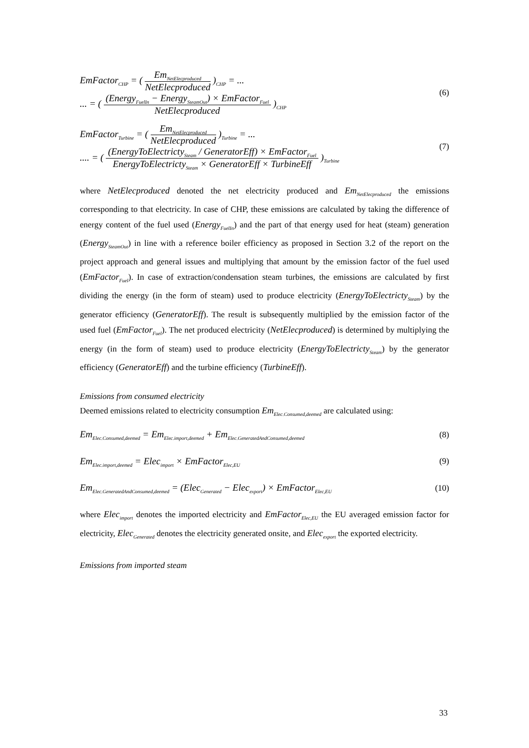EmFactor<sub>CHP</sub> = ( Em<sub>NetElecproduced</sub> NetElecproduced )<sub>CHP</sub> = ...
... = ( (Energy<sub>FuelIn</sub> − Energy<sub>SteamOut</sub>) × EmFactor<sub>Fuel</sub> NetElecproduced )<sub>CHP</sub>
(6)
EmFactor<sub>Turbine</sub> = ( Em<sub>NetElecproduced</sub> NetElecproduced )<sub>Turbine</sub> = ...
.... = ( (EnergyToElectricty<sub>Steam</sub> / GeneratorEff) × EmFactor<sub>Fuel</sub> EnergyToElectricty<sub>Steam</sub> × GeneratorEff × TurbineEff )<sub>Turbine</sub>
(7)
where NetElecproduced denoted the net electricity produced and Em<sub>NetElecproduced</sub> the emissions corresponding to that electricity. In case of CHP, these emissions are calculated by taking the difference of energy content of the fuel used (Energy<sub>FuelIn</sub>) and the part of that energy used for heat (steam) generation (Energy<sub>SteamOut</sub>) in line with a reference boiler efficiency as proposed in Section 3.2 of the report on the project approach and general issues and multiplying that amount by the emission factor of the fuel used (EmFactor<sub>Fuel</sub>). In case of extraction/condensation steam turbines, the emissions are calculated by first dividing the energy (in the form of steam) used to produce electricity (EnergyToElectricty<sub>Steam</sub>) by the generator efficiency (GeneratorEff). The result is subsequently multiplied by the emission factor of the used fuel (EmFactor<sub>Fuel</sub>). The net produced electricity (NetElecproduced) is determined by multiplying the energy (in the form of steam) used to produce electricity (EnergyToElectricty<sub>Steam</sub>) by the generator efficiency (GeneratorEff) and the turbine efficiency (TurbineEff).
Emissions from consumed electricity
Deemed emissions related to electricity consumption Em<sub>Elec.Consumed,deemed</sub> are calculated using:
Em<sub>Elec.Consumed,deemed</sub> = Em<sub>Elec.import,deemed</sub> + Em<sub>Elec.GeneratedAndConsumed,deemed</sub>
(8)
Em<sub>Elec.import,deemed</sub> = Elec<sub>import</sub> × EmFactor<sub>Elec,EU</sub>
(9)
Em<sub>Elec.GeneratedAndConsumed,deemed</sub> = (Elec<sub>Generated</sub> − Elec<sub>export</sub>) × EmFactor<sub>Elec,EU</sub>
(10)
where Elec<sub>import</sub> denotes the imported electricity and EmFactor<sub>Elec,EU</sub> the EU averaged emission factor for electricity, Elec<sub>Generated</sub> denotes the electricity generated onsite, and Elec<sub>export</sub> the exported electricity.
Emissions from imported steam
33